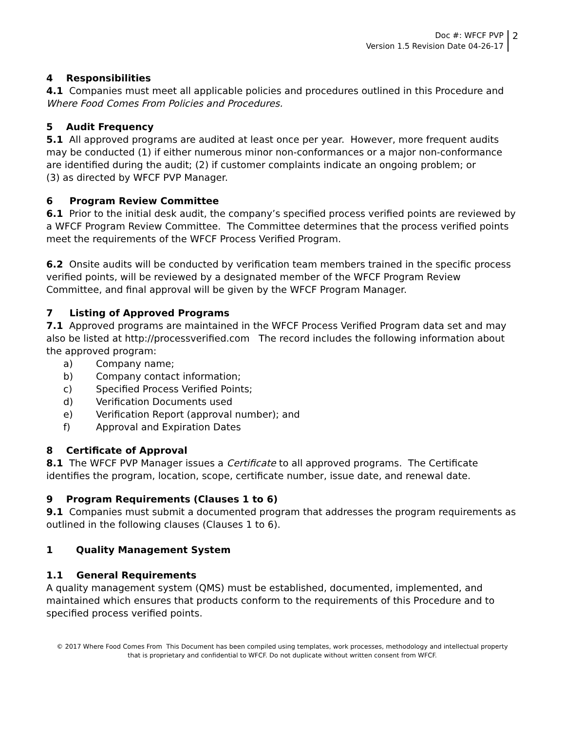Doc #: WFCF PVP
Version 1.5 Revision Date 04-26-17
2
4 Responsibilities
4.1 Companies must meet all applicable policies and procedures outlined in this Procedure and Where Food Comes From Policies and Procedures.
5 Audit Frequency
5.1 All approved programs are audited at least once per year. However, more frequent audits may be conducted (1) if either numerous minor non-conformances or a major non-conformance are identified during the audit; (2) if customer complaints indicate an ongoing problem; or
(3) as directed by WFCF PVP Manager.
6 Program Review Committee
6.1 Prior to the initial desk audit, the company’s specified process verified points are reviewed by a WFCF Program Review Committee. The Committee determines that the process verified points meet the requirements of the WFCF Process Verified Program.
6.2 Onsite audits will be conducted by verification team members trained in the specific process verified points, will be reviewed by a designated member of the WFCF Program Review Committee, and final approval will be given by the WFCF Program Manager.
7 Listing of Approved Programs
7.1 Approved programs are maintained in the WFCF Process Verified Program data set and may also be listed at http://processverified.com The record includes the following information about the approved program:
a) Company name;
b) Company contact information;
c) Specified Process Verified Points;
d) Verification Documents used
e) Verification Report (approval number); and
f) Approval and Expiration Dates
8 Certificate of Approval
8.1 The WFCF PVP Manager issues a Certificate to all approved programs. The Certificate identifies the program, location, scope, certificate number, issue date, and renewal date.
9 Program Requirements (Clauses 1 to 6)
9.1 Companies must submit a documented program that addresses the program requirements as outlined in the following clauses (Clauses 1 to 6).
1 Quality Management System
1.1 General Requirements
A quality management system (QMS) must be established, documented, implemented, and maintained which ensures that products conform to the requirements of this Procedure and to specified process verified points.
© 2017 Where Food Comes From This Document has been compiled using templates, work processes, methodology and intellectual property
that is proprietary and confidential to WFCF. Do not duplicate without written consent from WFCF.